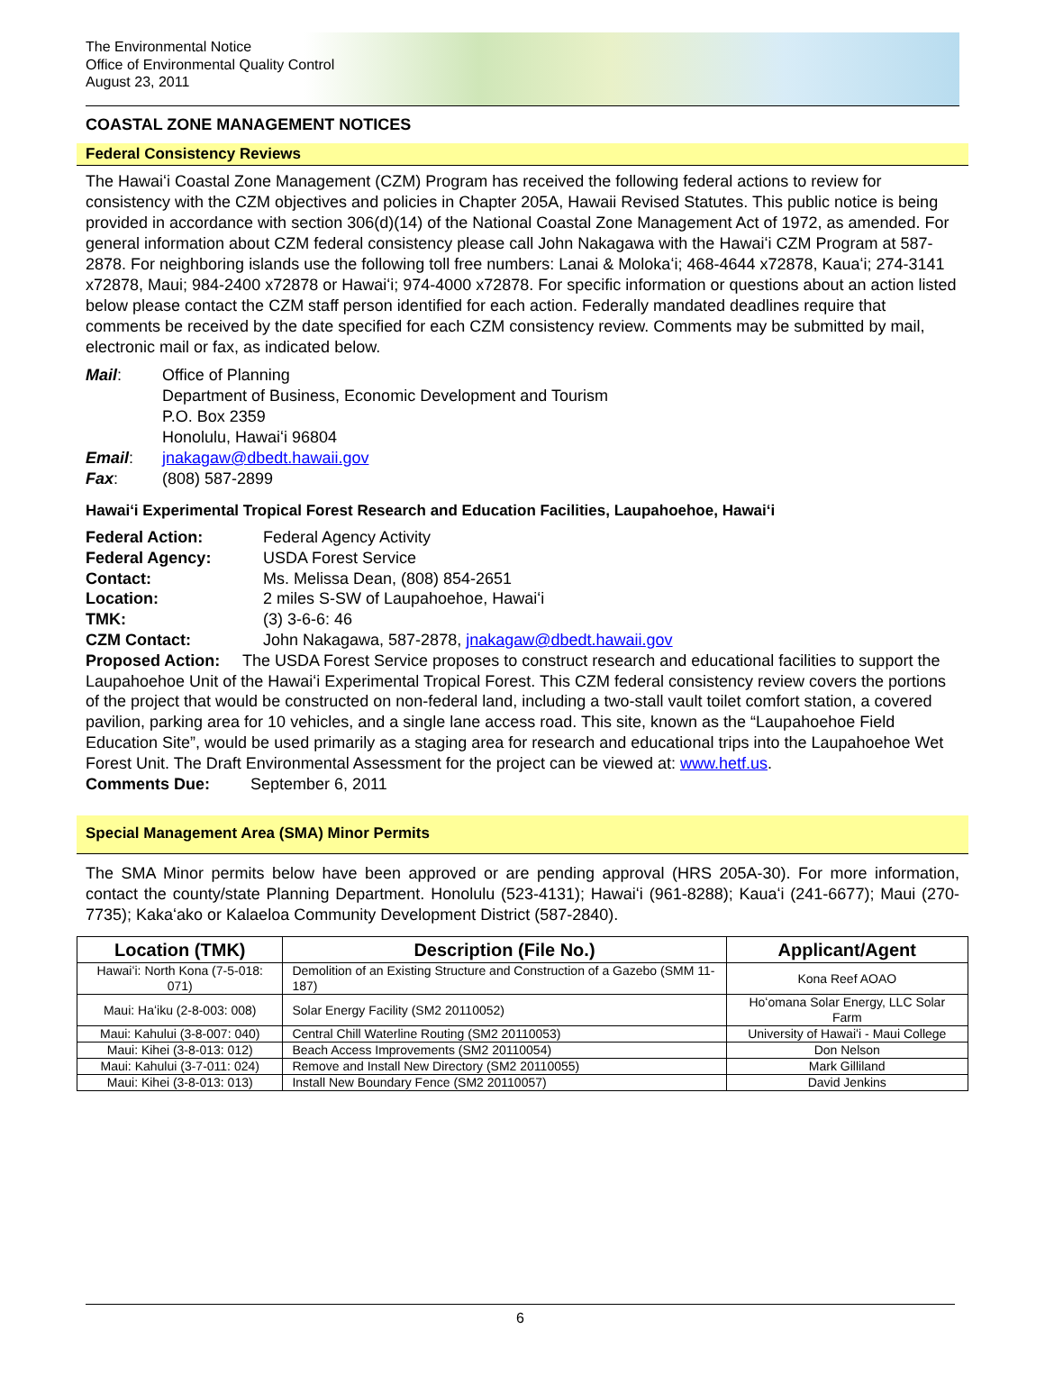The Environmental Notice
Office of Environmental Quality Control
August 23, 2011
COASTAL ZONE MANAGEMENT NOTICES
Federal Consistency Reviews
The Hawaiʻi Coastal Zone Management (CZM) Program has received the following federal actions to review for consistency with the CZM objectives and policies in Chapter 205A, Hawaii Revised Statutes. This public notice is being provided in accordance with section 306(d)(14) of the National Coastal Zone Management Act of 1972, as amended. For general information about CZM federal consistency please call John Nakagawa with the Hawaiʻi CZM Program at 587-2878. For neighboring islands use the following toll free numbers: Lanai & Molokaʻi; 468-4644 x72878, Kauaʻi; 274-3141 x72878, Maui; 984-2400 x72878 or Hawaiʻi; 974-4000 x72878. For specific information or questions about an action listed below please contact the CZM staff person identified for each action. Federally mandated deadlines require that comments be received by the date specified for each CZM consistency review. Comments may be submitted by mail, electronic mail or fax, as indicated below.
Mail:
Office of Planning
Department of Business, Economic Development and Tourism
P.O. Box 2359
Honolulu, Hawaiʻi 96804
Email:
jnakagaw@dbedt.hawaii.gov
Fax:
(808) 587-2899
Hawaiʻi Experimental Tropical Forest Research and Education Facilities, Laupahoehoe, Hawaiʻi
Federal Action:
Federal Agency Activity
Federal Agency:
USDA Forest Service
Contact:
Ms. Melissa Dean, (808) 854-2651
Location:
2 miles S-SW of Laupahoehoe, Hawaiʻi
TMK:
(3) 3-6-6: 46
CZM Contact:
John Nakagawa, 587-2878, jnakagaw@dbedt.hawaii.gov
Proposed Action: The USDA Forest Service proposes to construct research and educational facilities to support the Laupahoehoe Unit of the Hawaiʻi Experimental Tropical Forest. This CZM federal consistency review covers the portions of the project that would be constructed on non-federal land, including a two-stall vault toilet comfort station, a covered pavilion, parking area for 10 vehicles, and a single lane access road. This site, known as the “Laupahoehoe Field Education Site”, would be used primarily as a staging area for research and educational trips into the Laupahoehoe Wet Forest Unit. The Draft Environmental Assessment for the project can be viewed at: www.hetf.us.
Comments Due: September 6, 2011
Special Management Area (SMA) Minor Permits
The SMA Minor permits below have been approved or are pending approval (HRS 205A-30). For more information, contact the county/state Planning Department. Honolulu (523-4131); Hawaiʻi (961-8288); Kauaʻi (241-6677); Maui (270-7735); Kakaʻako or Kalaeloa Community Development District (587-2840).
| Location (TMK) | Description (File No.) | Applicant/Agent |
| --- | --- | --- |
| Hawaiʻi: North Kona (7-5-018: 071) | Demolition of an Existing Structure and Construction of a Gazebo (SMM 11-187) | Kona Reef AOAO |
| Maui: Haʻiku (2-8-003: 008) | Solar Energy Facility (SM2 20110052) | Hoʻomana Solar Energy, LLC Solar Farm |
| Maui: Kahului (3-8-007: 040) | Central Chill Waterline Routing (SM2 20110053) | University of Hawaiʻi - Maui College |
| Maui: Kihei (3-8-013: 012) | Beach Access Improvements (SM2 20110054) | Don Nelson |
| Maui: Kahului (3-7-011: 024) | Remove and Install New Directory (SM2 20110055) | Mark Gilliland |
| Maui: Kihei (3-8-013: 013) | Install New Boundary Fence (SM2 20110057) | David Jenkins |
6